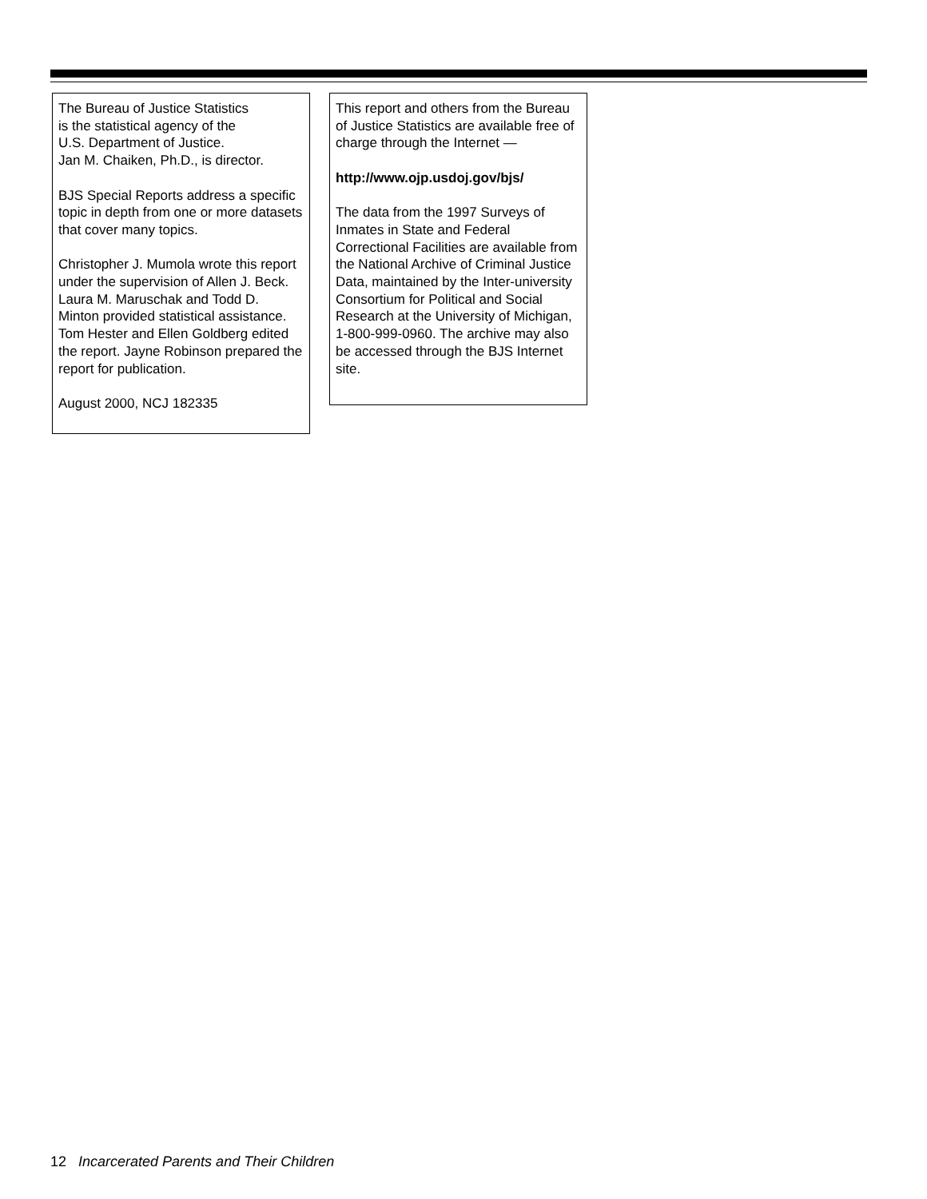The Bureau of Justice Statistics
is the statistical agency of the
U.S. Department of Justice.
Jan M. Chaiken, Ph.D., is director.
BJS Special Reports address a specific topic in depth from one or more datasets that cover many topics.
Christopher J. Mumola wrote this report under the supervision of Allen J. Beck. Laura M. Maruschak and Todd D. Minton provided statistical assistance. Tom Hester and Ellen Goldberg edited the report. Jayne Robinson prepared the report for publication.
August 2000, NCJ 182335
This report and others from the Bureau of Justice Statistics are available free of charge through the Internet —
http://www.ojp.usdoj.gov/bjs/
The data from the 1997 Surveys of Inmates in State and Federal Correctional Facilities are available from the National Archive of Criminal Justice Data, maintained by the Inter-university Consortium for Political and Social Research at the University of Michigan, 1-800-999-0960. The archive may also be accessed through the BJS Internet site.
12 Incarcerated Parents and Their Children